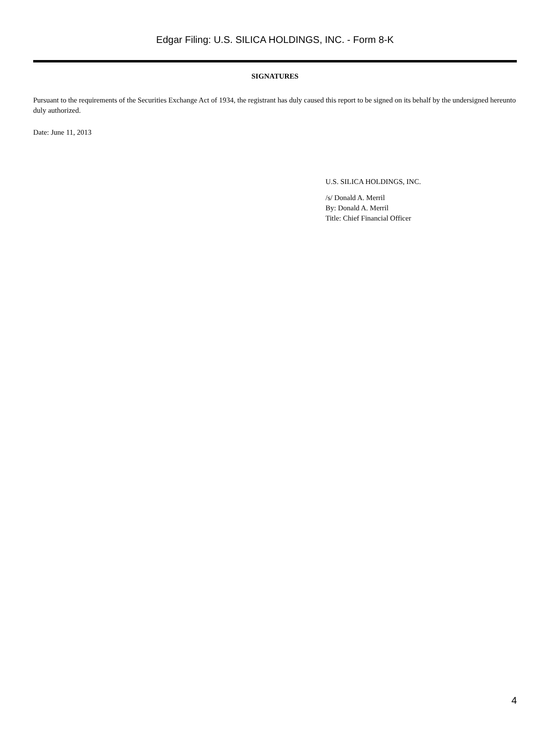Edgar Filing: U.S. SILICA HOLDINGS, INC. - Form 8-K
SIGNATURES
Pursuant to the requirements of the Securities Exchange Act of 1934, the registrant has duly caused this report to be signed on its behalf by the undersigned hereunto duly authorized.
Date: June 11, 2013
U.S. SILICA HOLDINGS, INC.
/s/ Donald A. Merril
By: Donald A. Merril
Title: Chief Financial Officer
4